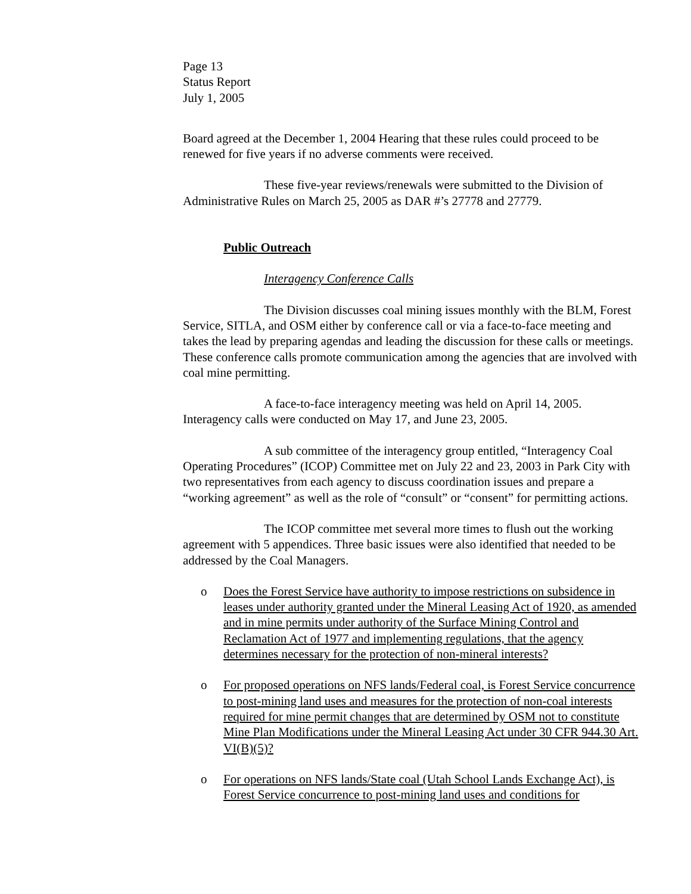Page 13
Status Report
July 1, 2005
Board agreed at the December 1, 2004 Hearing that these rules could proceed to be renewed for five years if no adverse comments were received.
These five-year reviews/renewals were submitted to the Division of Administrative Rules on March 25, 2005 as DAR #’s 27778 and 27779.
Public Outreach
Interagency Conference Calls
The Division discusses coal mining issues monthly with the BLM, Forest Service, SITLA, and OSM either by conference call or via a face-to-face meeting and takes the lead by preparing agendas and leading the discussion for these calls or meetings. These conference calls promote communication among the agencies that are involved with coal mine permitting.
A face-to-face interagency meeting was held on April 14, 2005. Interagency calls were conducted on May 17, and June 23, 2005.
A sub committee of the interagency group entitled, “Interagency Coal Operating Procedures” (ICOP) Committee met on July 22 and 23, 2003 in Park City with two representatives from each agency to discuss coordination issues and prepare a “working agreement” as well as the role of “consult” or “consent” for permitting actions.
The ICOP committee met several more times to flush out the working agreement with 5 appendices. Three basic issues were also identified that needed to be addressed by the Coal Managers.
o Does the Forest Service have authority to impose restrictions on subsidence in leases under authority granted under the Mineral Leasing Act of 1920, as amended and in mine permits under authority of the Surface Mining Control and Reclamation Act of 1977 and implementing regulations, that the agency determines necessary for the protection of non-mineral interests?
o For proposed operations on NFS lands/Federal coal, is Forest Service concurrence to post-mining land uses and measures for the protection of non-coal interests required for mine permit changes that are determined by OSM not to constitute Mine Plan Modifications under the Mineral Leasing Act under 30 CFR 944.30 Art. VI(B)(5)?
o For operations on NFS lands/State coal (Utah School Lands Exchange Act), is Forest Service concurrence to post-mining land uses and conditions for